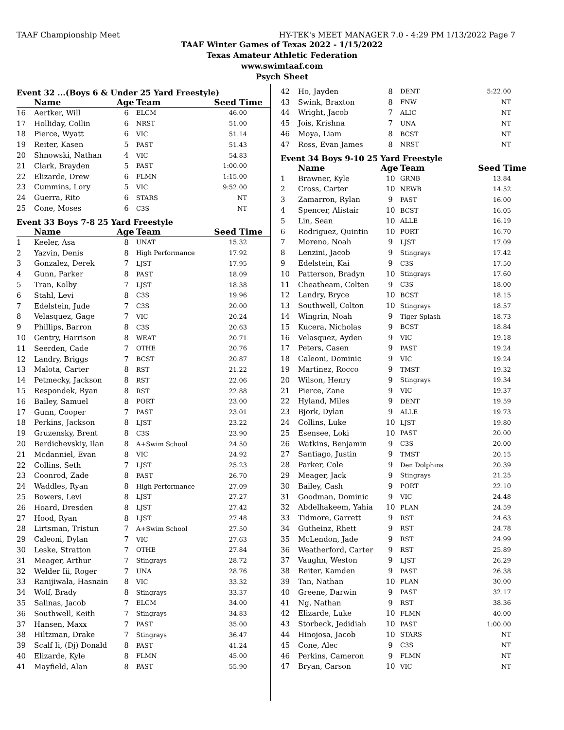TAAF Championship Meet HY-TEK's MEET MANAGER 7.0 - 4:29 PM 1/13/2022 Page 7
TAAF Winter Games of Texas 2022 - 1/15/2022
Texas Amateur Athletic Federation
www.swimtaaf.com
Psych Sheet
Event 32 ...(Boys 6 & Under 25 Yard Freestyle)
| | Name | Age | Team | Seed Time |
| --- | --- | --- | --- | --- |
| 16 | Aertker, Will | 6 | ELCM | 46.00 |
| 17 | Holliday, Collin | 6 | NRST | 51.00 |
| 18 | Pierce, Wyatt | 6 | VIC | 51.14 |
| 19 | Reiter, Kasen | 5 | PAST | 51.43 |
| 20 | Shnowski, Nathan | 4 | VIC | 54.83 |
| 21 | Clark, Brayden | 5 | PAST | 1:00.00 |
| 22 | Elizarde, Drew | 6 | FLMN | 1:15.00 |
| 23 | Cummins, Lory | 5 | VIC | 9:52.00 |
| 24 | Guerra, Rito | 6 | STARS | NT |
| 25 | Cone, Moses | 6 | C3S | NT |
Event 33 Boys 7-8 25 Yard Freestyle
| | Name | Age | Team | Seed Time |
| --- | --- | --- | --- | --- |
| 1 | Keeler, Asa | 8 | UNAT | 15.32 |
| 2 | Yazvin, Denis | 8 | High Performance | 17.92 |
| 3 | Gonzalez, Derek | 7 | LJST | 17.95 |
| 4 | Gunn, Parker | 8 | PAST | 18.09 |
| 5 | Tran, Kolby | 7 | LJST | 18.38 |
| 6 | Stahl, Levi | 8 | C3S | 19.96 |
| 7 | Edelstein, Jude | 7 | C3S | 20.00 |
| 8 | Velasquez, Gage | 7 | VIC | 20.24 |
| 9 | Phillips, Barron | 8 | C3S | 20.63 |
| 10 | Gentry, Harrison | 8 | WEAT | 20.71 |
| 11 | Seerden, Cade | 7 | OTHE | 20.76 |
| 12 | Landry, Briggs | 7 | BCST | 20.87 |
| 13 | Malota, Carter | 8 | RST | 21.22 |
| 14 | Petmecky, Jackson | 8 | RST | 22.06 |
| 15 | Respondek, Ryan | 8 | RST | 22.88 |
| 16 | Bailey, Samuel | 8 | PORT | 23.00 |
| 17 | Gunn, Cooper | 7 | PAST | 23.01 |
| 18 | Perkins, Jackson | 8 | LJST | 23.22 |
| 19 | Gruzensky, Brent | 8 | C3S | 23.90 |
| 20 | Berdichevskiy, Ilan | 8 | A+Swim School | 24.50 |
| 21 | Mcdanniel, Evan | 8 | VIC | 24.92 |
| 22 | Collins, Seth | 7 | LJST | 25.23 |
| 23 | Coonrod, Zade | 8 | PAST | 26.70 |
| 24 | Waddles, Ryan | 8 | High Performance | 27.09 |
| 25 | Bowers, Levi | 8 | LJST | 27.27 |
| 26 | Hoard, Dresden | 8 | LJST | 27.42 |
| 27 | Hood, Ryan | 8 | LJST | 27.48 |
| 28 | Lirtsman, Tristun | 7 | A+Swim School | 27.50 |
| 29 | Caleoni, Dylan | 7 | VIC | 27.63 |
| 30 | Leske, Stratton | 7 | OTHE | 27.84 |
| 31 | Meager, Arthur | 7 | Stingrays | 28.72 |
| 32 | Welder Iii, Roger | 7 | UNA | 28.76 |
| 33 | Ranijiwala, Hasnain | 8 | VIC | 33.32 |
| 34 | Wolf, Brady | 8 | Stingrays | 33.37 |
| 35 | Salinas, Jacob | 7 | ELCM | 34.00 |
| 36 | Southwell, Keith | 7 | Stingrays | 34.83 |
| 37 | Hansen, Maxx | 7 | PAST | 35.00 |
| 38 | Hiltzman, Drake | 7 | Stingrays | 36.47 |
| 39 | Scalf Ii, (Dj) Donald | 8 | PAST | 41.24 |
| 40 | Elizarde, Kyle | 8 | FLMN | 45.00 |
| 41 | Mayfield, Alan | 8 | PAST | 55.90 |
| 42 | Ho, Jayden | 8 | DENT | 5:22.00 |
| 43 | Swink, Braxton | 8 | FNW | NT |
| 44 | Wright, Jacob | 7 | ALIC | NT |
| 45 | Jois, Krishna | 7 | UNA | NT |
| 46 | Moya, Liam | 8 | BCST | NT |
| 47 | Ross, Evan James | 8 | NRST | NT |
Event 34 Boys 9-10 25 Yard Freestyle
| | Name | Age | Team | Seed Time |
| --- | --- | --- | --- | --- |
| 1 | Brawner, Kyle | 10 | GRNB | 13.84 |
| 2 | Cross, Carter | 10 | NEWB | 14.52 |
| 3 | Zamarron, Rylan | 9 | PAST | 16.00 |
| 4 | Spencer, Alistair | 10 | BCST | 16.05 |
| 5 | Lin, Sean | 10 | ALLE | 16.19 |
| 6 | Rodriguez, Quintin | 10 | PORT | 16.70 |
| 7 | Moreno, Noah | 9 | LJST | 17.09 |
| 8 | Lenzini, Jacob | 9 | Stingrays | 17.42 |
| 9 | Edelstein, Kai | 9 | C3S | 17.50 |
| 10 | Patterson, Bradyn | 10 | Stingrays | 17.60 |
| 11 | Cheatheam, Colten | 9 | C3S | 18.00 |
| 12 | Landry, Bryce | 10 | BCST | 18.15 |
| 13 | Southwell, Colton | 10 | Stingrays | 18.57 |
| 14 | Wingrin, Noah | 9 | Tiger Splash | 18.73 |
| 15 | Kucera, Nicholas | 9 | BCST | 18.84 |
| 16 | Velasquez, Ayden | 9 | VIC | 19.18 |
| 17 | Peters, Casen | 9 | PAST | 19.24 |
| 18 | Caleoni, Dominic | 9 | VIC | 19.24 |
| 19 | Martinez, Rocco | 9 | TMST | 19.32 |
| 20 | Wilson, Henry | 9 | Stingrays | 19.34 |
| 21 | Pierce, Zane | 9 | VIC | 19.37 |
| 22 | Hyland, Miles | 9 | DENT | 19.59 |
| 23 | Bjork, Dylan | 9 | ALLE | 19.73 |
| 24 | Collins, Luke | 10 | LJST | 19.80 |
| 25 | Esensee, Loki | 10 | PAST | 20.00 |
| 26 | Watkins, Benjamin | 9 | C3S | 20.00 |
| 27 | Santiago, Justin | 9 | TMST | 20.15 |
| 28 | Parker, Cole | 9 | Den Dolphins | 20.39 |
| 29 | Meager, Jack | 9 | Stingrays | 21.25 |
| 30 | Bailey, Cash | 9 | PORT | 22.10 |
| 31 | Goodman, Dominic | 9 | VIC | 24.48 |
| 32 | Abdelhakeem, Yahia | 10 | PLAN | 24.59 |
| 33 | Tidmore, Garrett | 9 | RST | 24.63 |
| 34 | Gutheinz, Rhett | 9 | RST | 24.78 |
| 35 | McLendon, Jade | 9 | RST | 24.99 |
| 36 | Weatherford, Carter | 9 | RST | 25.89 |
| 37 | Vaughn, Weston | 9 | LJST | 26.29 |
| 38 | Reiter, Kamden | 9 | PAST | 26.38 |
| 39 | Tan, Nathan | 10 | PLAN | 30.00 |
| 40 | Greene, Darwin | 9 | PAST | 32.17 |
| 41 | Ng, Nathan | 9 | RST | 38.36 |
| 42 | Elizarde, Luke | 10 | FLMN | 40.00 |
| 43 | Storbeck, Jedidiah | 10 | PAST | 1:00.00 |
| 44 | Hinojosa, Jacob | 10 | STARS | NT |
| 45 | Cone, Alec | 9 | C3S | NT |
| 46 | Perkins, Cameron | 9 | FLMN | NT |
| 47 | Bryan, Carson | 10 | VIC | NT |